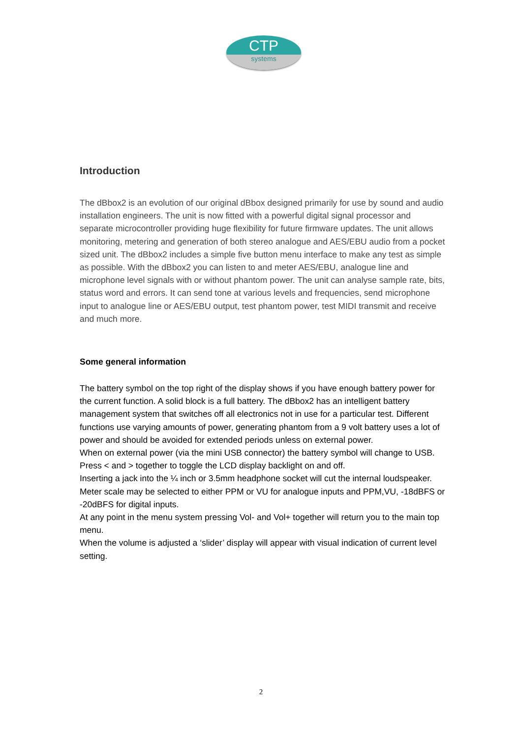CTP
systems
Introduction
The dBbox2 is an evolution of our original dBbox designed primarily for use by sound and audio installation engineers. The unit is now fitted with a powerful digital signal processor and separate microcontroller providing huge flexibility for future firmware updates. The unit allows monitoring, metering and generation of both stereo analogue and AES/EBU audio from a pocket sized unit. The dBbox2 includes a simple five button menu interface to make any test as simple as possible. With the dBbox2 you can listen to and meter AES/EBU, analogue line and microphone level signals with or without phantom power. The unit can analyse sample rate, bits, status word and errors. It can send tone at various levels and frequencies, send microphone input to analogue line or AES/EBU output, test phantom power, test MIDI transmit and receive and much more.
Some general information
The battery symbol on the top right of the display shows if you have enough battery power for the current function. A solid block is a full battery. The dBbox2 has an intelligent battery management system that switches off all electronics not in use for a particular test. Different functions use varying amounts of power, generating phantom from a 9 volt battery uses a lot of power and should be avoided for extended periods unless on external power.
When on external power (via the mini USB connector) the battery symbol will change to USB.
Press < and > together to toggle the LCD display backlight on and off.
Inserting a jack into the ¼ inch or 3.5mm headphone socket will cut the internal loudspeaker.
Meter scale may be selected to either PPM or VU for analogue inputs and PPM,VU, -18dBFS or -20dBFS for digital inputs.
At any point in the menu system pressing Vol- and Vol+ together will return you to the main top menu.
When the volume is adjusted a ‘slider’ display will appear with visual indication of current level setting.
2